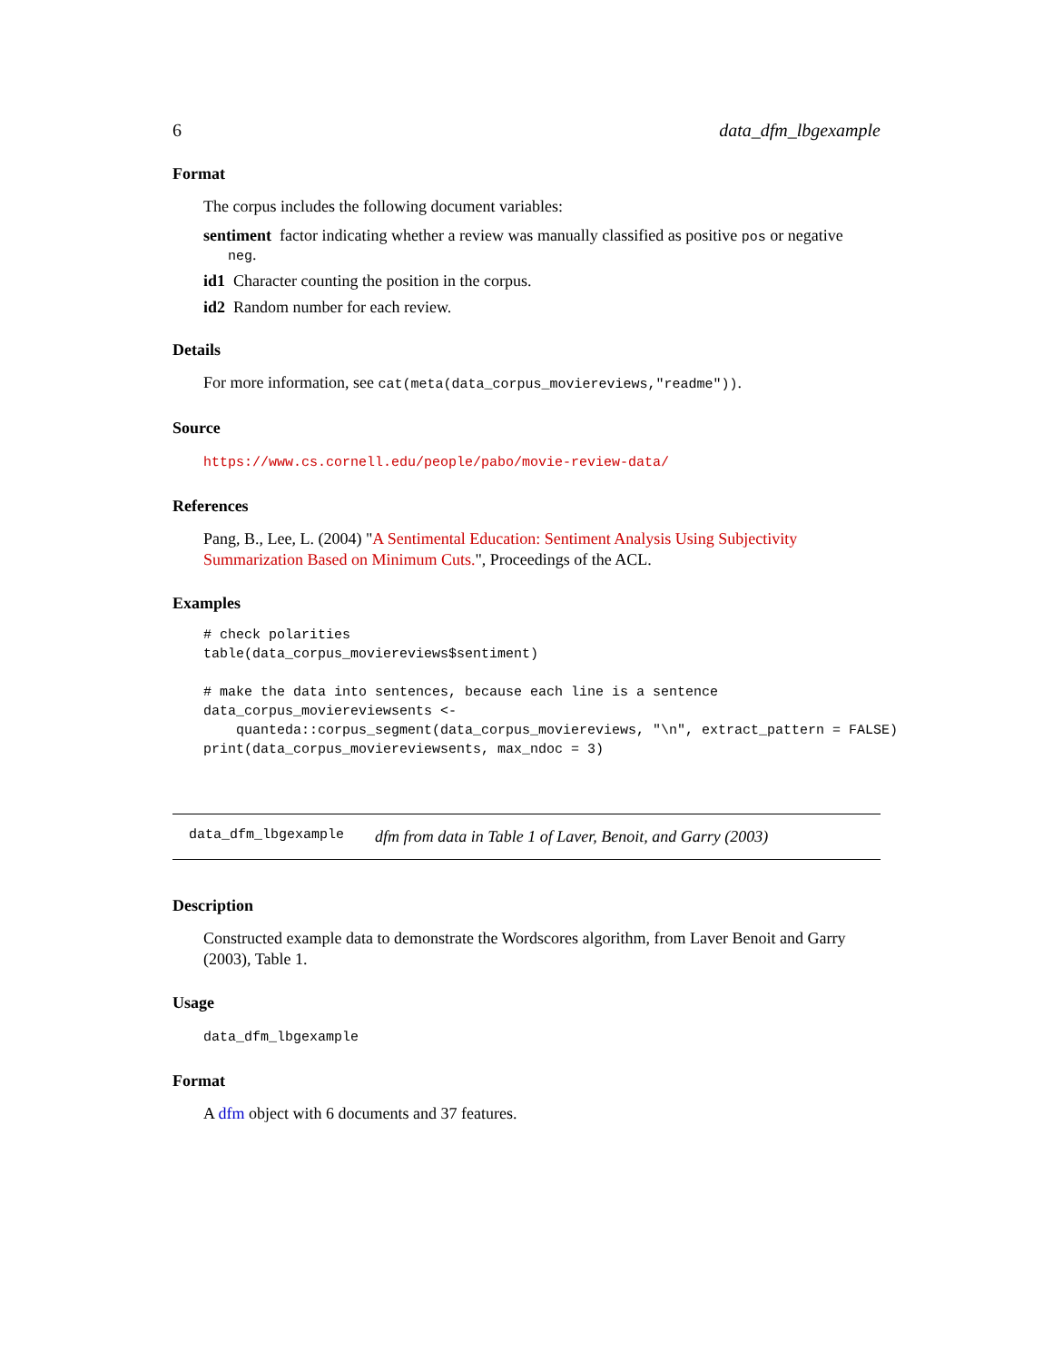6 data_dfm_lbgexample
Format
The corpus includes the following document variables:
sentiment
factor indicating whether a review was manually classified as positive pos or negative
neg.
id1
Character counting the position in the corpus.
id2
Random number for each review.
Details
For more information, see cat(meta(data_corpus_moviereviews,"readme")).
Source
https://www.cs.cornell.edu/people/pabo/movie-review-data/
References
Pang, B., Lee, L. (2004) "A Sentimental Education: Sentiment Analysis Using Subjectivity Summarization Based on Minimum Cuts.", Proceedings of the ACL.
Examples
# check polarities
table(data_corpus_moviereviews$sentiment)

# make the data into sentences, because each line is a sentence
data_corpus_moviereviewsents <-
    quanteda::corpus_segment(data_corpus_moviereviews, "\n", extract_pattern = FALSE)
print(data_corpus_moviereviewsents, max_ndoc = 3)
data_dfm_lbgexample dfm from data in Table 1 of Laver, Benoit, and Garry (2003)
Description
Constructed example data to demonstrate the Wordscores algorithm, from Laver Benoit and Garry (2003), Table 1.
Usage
data_dfm_lbgexample
Format
A dfm object with 6 documents and 37 features.